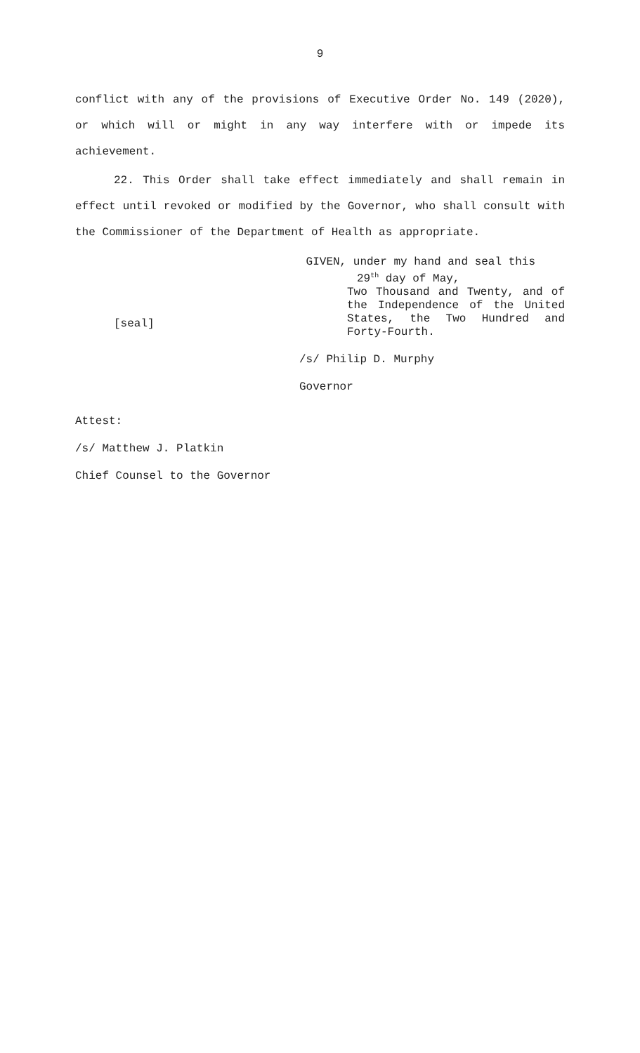9
conflict with any of the provisions of Executive Order No. 149 (2020), or which will or might in any way interfere with or impede its achievement.
22. This Order shall take effect immediately and shall remain in effect until revoked or modified by the Governor, who shall consult with the Commissioner of the Department of Health as appropriate.
[seal]
GIVEN, under my hand and seal this
29<sup>th</sup> day of May,
Two Thousand and Twenty, and of the Independence of the United States, the Two Hundred and Forty-Fourth.
/s/ Philip D. Murphy
Governor
Attest:
/s/ Matthew J. Platkin
Chief Counsel to the Governor